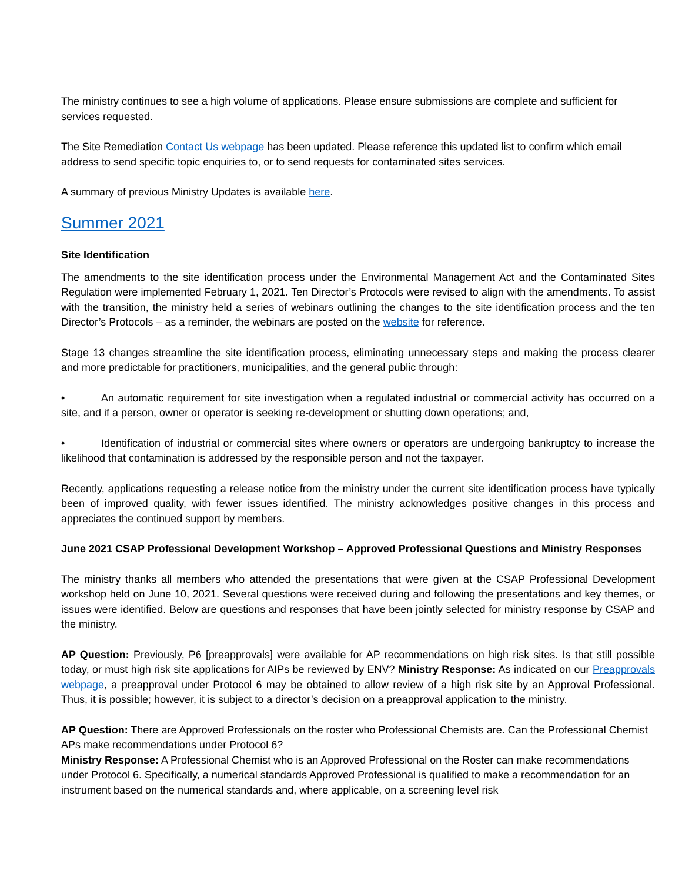The ministry continues to see a high volume of applications. Please ensure submissions are complete and sufficient for services requested.
The Site Remediation Contact Us webpage has been updated. Please reference this updated list to confirm which email address to send specific topic enquiries to, or to send requests for contaminated sites services.
A summary of previous Ministry Updates is available here.
Summer 2021
Site Identification
The amendments to the site identification process under the Environmental Management Act and the Contaminated Sites Regulation were implemented February 1, 2021. Ten Director’s Protocols were revised to align with the amendments. To assist with the transition, the ministry held a series of webinars outlining the changes to the site identification process and the ten Director’s Protocols – as a reminder, the webinars are posted on the website for reference.
Stage 13 changes streamline the site identification process, eliminating unnecessary steps and making the process clearer and more predictable for practitioners, municipalities, and the general public through:
• An automatic requirement for site investigation when a regulated industrial or commercial activity has occurred on a site, and if a person, owner or operator is seeking re-development or shutting down operations; and,
• Identification of industrial or commercial sites where owners or operators are undergoing bankruptcy to increase the likelihood that contamination is addressed by the responsible person and not the taxpayer.
Recently, applications requesting a release notice from the ministry under the current site identification process have typically been of improved quality, with fewer issues identified. The ministry acknowledges positive changes in this process and appreciates the continued support by members.
June 2021 CSAP Professional Development Workshop – Approved Professional Questions and Ministry Responses
The ministry thanks all members who attended the presentations that were given at the CSAP Professional Development workshop held on June 10, 2021. Several questions were received during and following the presentations and key themes, or issues were identified. Below are questions and responses that have been jointly selected for ministry response by CSAP and the ministry.
AP Question: Previously, P6 [preapprovals] were available for AP recommendations on high risk sites. Is that still possible today, or must high risk site applications for AIPs be reviewed by ENV? Ministry Response: As indicated on our Preapprovals webpage, a preapproval under Protocol 6 may be obtained to allow review of a high risk site by an Approval Professional. Thus, it is possible; however, it is subject to a director’s decision on a preapproval application to the ministry.
AP Question: There are Approved Professionals on the roster who Professional Chemists are. Can the Professional Chemist APs make recommendations under Protocol 6?
Ministry Response: A Professional Chemist who is an Approved Professional on the Roster can make recommendations under Protocol 6. Specifically, a numerical standards Approved Professional is qualified to make a recommendation for an instrument based on the numerical standards and, where applicable, on a screening level risk